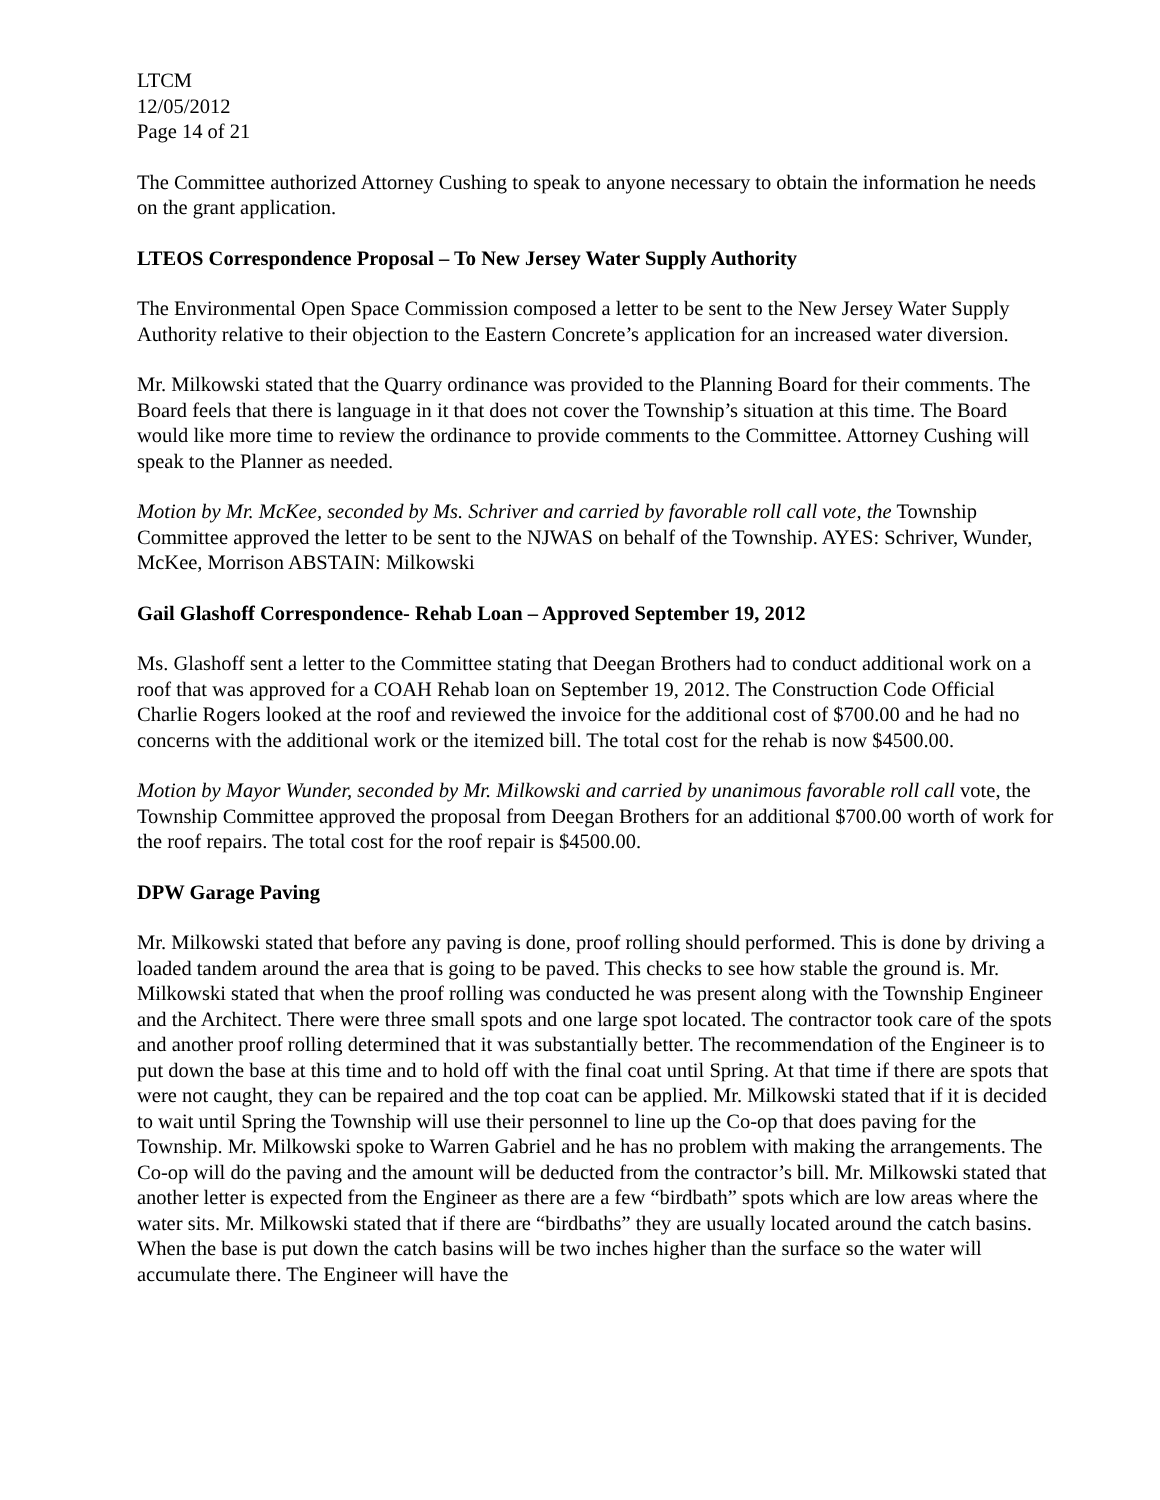LTCM
12/05/2012
Page 14 of 21
The Committee authorized Attorney Cushing to speak to anyone necessary to obtain the information he needs on the grant application.
LTEOS Correspondence Proposal – To New Jersey Water Supply Authority
The Environmental Open Space Commission composed a letter to be sent to the New Jersey Water Supply Authority relative to their objection to the Eastern Concrete’s application for an increased water diversion.
Mr. Milkowski stated that the Quarry ordinance was provided to the Planning Board for their comments. The Board feels that there is language in it that does not cover the Township’s situation at this time. The Board would like more time to review the ordinance to provide comments to the Committee. Attorney Cushing will speak to the Planner as needed.
Motion by Mr. McKee, seconded by Ms. Schriver and carried by favorable roll call vote, the Township Committee approved the letter to be sent to the NJWAS on behalf of the Township. AYES: Schriver, Wunder, McKee, Morrison ABSTAIN: Milkowski
Gail Glashoff Correspondence- Rehab Loan – Approved September 19, 2012
Ms. Glashoff sent a letter to the Committee stating that Deegan Brothers had to conduct additional work on a roof that was approved for a COAH Rehab loan on September 19, 2012. The Construction Code Official Charlie Rogers looked at the roof and reviewed the invoice for the additional cost of $700.00 and he had no concerns with the additional work or the itemized bill. The total cost for the rehab is now $4500.00.
Motion by Mayor Wunder, seconded by Mr. Milkowski and carried by unanimous favorable roll call vote, the Township Committee approved the proposal from Deegan Brothers for an additional $700.00 worth of work for the roof repairs. The total cost for the roof repair is $4500.00.
DPW Garage Paving
Mr. Milkowski stated that before any paving is done, proof rolling should performed. This is done by driving a loaded tandem around the area that is going to be paved. This checks to see how stable the ground is. Mr. Milkowski stated that when the proof rolling was conducted he was present along with the Township Engineer and the Architect. There were three small spots and one large spot located. The contractor took care of the spots and another proof rolling determined that it was substantially better. The recommendation of the Engineer is to put down the base at this time and to hold off with the final coat until Spring. At that time if there are spots that were not caught, they can be repaired and the top coat can be applied. Mr. Milkowski stated that if it is decided to wait until Spring the Township will use their personnel to line up the Co-op that does paving for the Township. Mr. Milkowski spoke to Warren Gabriel and he has no problem with making the arrangements. The Co-op will do the paving and the amount will be deducted from the contractor’s bill. Mr. Milkowski stated that another letter is expected from the Engineer as there are a few “birdbath” spots which are low areas where the water sits. Mr. Milkowski stated that if there are “birdbaths” they are usually located around the catch basins. When the base is put down the catch basins will be two inches higher than the surface so the water will accumulate there. The Engineer will have the